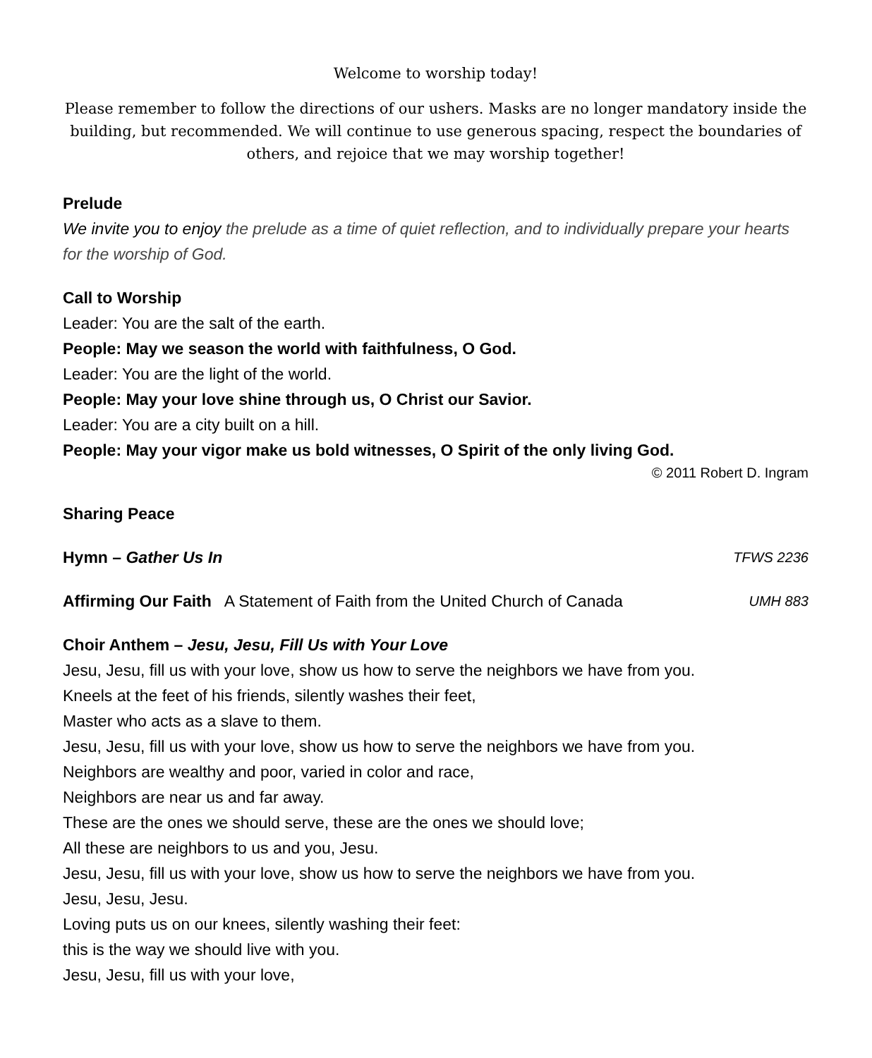Welcome to worship today!
Please remember to follow the directions of our ushers. Masks are no longer mandatory inside the building, but recommended. We will continue to use generous spacing, respect the boundaries of others, and rejoice that we may worship together!
Prelude
We invite you to enjoy the prelude as a time of quiet reflection, and to individually prepare your hearts for the worship of God.
Call to Worship
Leader: You are the salt of the earth.
People: May we season the world with faithfulness, O God.
Leader: You are the light of the world.
People: May your love shine through us, O Christ our Savior.
Leader: You are a city built on a hill.
People: May your vigor make us bold witnesses, O Spirit of the only living God.
© 2011 Robert D. Ingram
Sharing Peace
Hymn – Gather Us In TFWS 2236
Affirming Our Faith A Statement of Faith from the United Church of Canada UMH 883
Choir Anthem – Jesu, Jesu, Fill Us with Your Love
Jesu, Jesu, fill us with your love, show us how to serve the neighbors we have from you.
Kneels at the feet of his friends, silently washes their feet,
Master who acts as a slave to them.
Jesu, Jesu, fill us with your love, show us how to serve the neighbors we have from you.
Neighbors are wealthy and poor, varied in color and race,
Neighbors are near us and far away.
These are the ones we should serve, these are the ones we should love;
All these are neighbors to us and you, Jesu.
Jesu, Jesu, fill us with your love, show us how to serve the neighbors we have from you.
Jesu, Jesu, Jesu.
Loving puts us on our knees, silently washing their feet:
this is the way we should live with you.
Jesu, Jesu, fill us with your love,